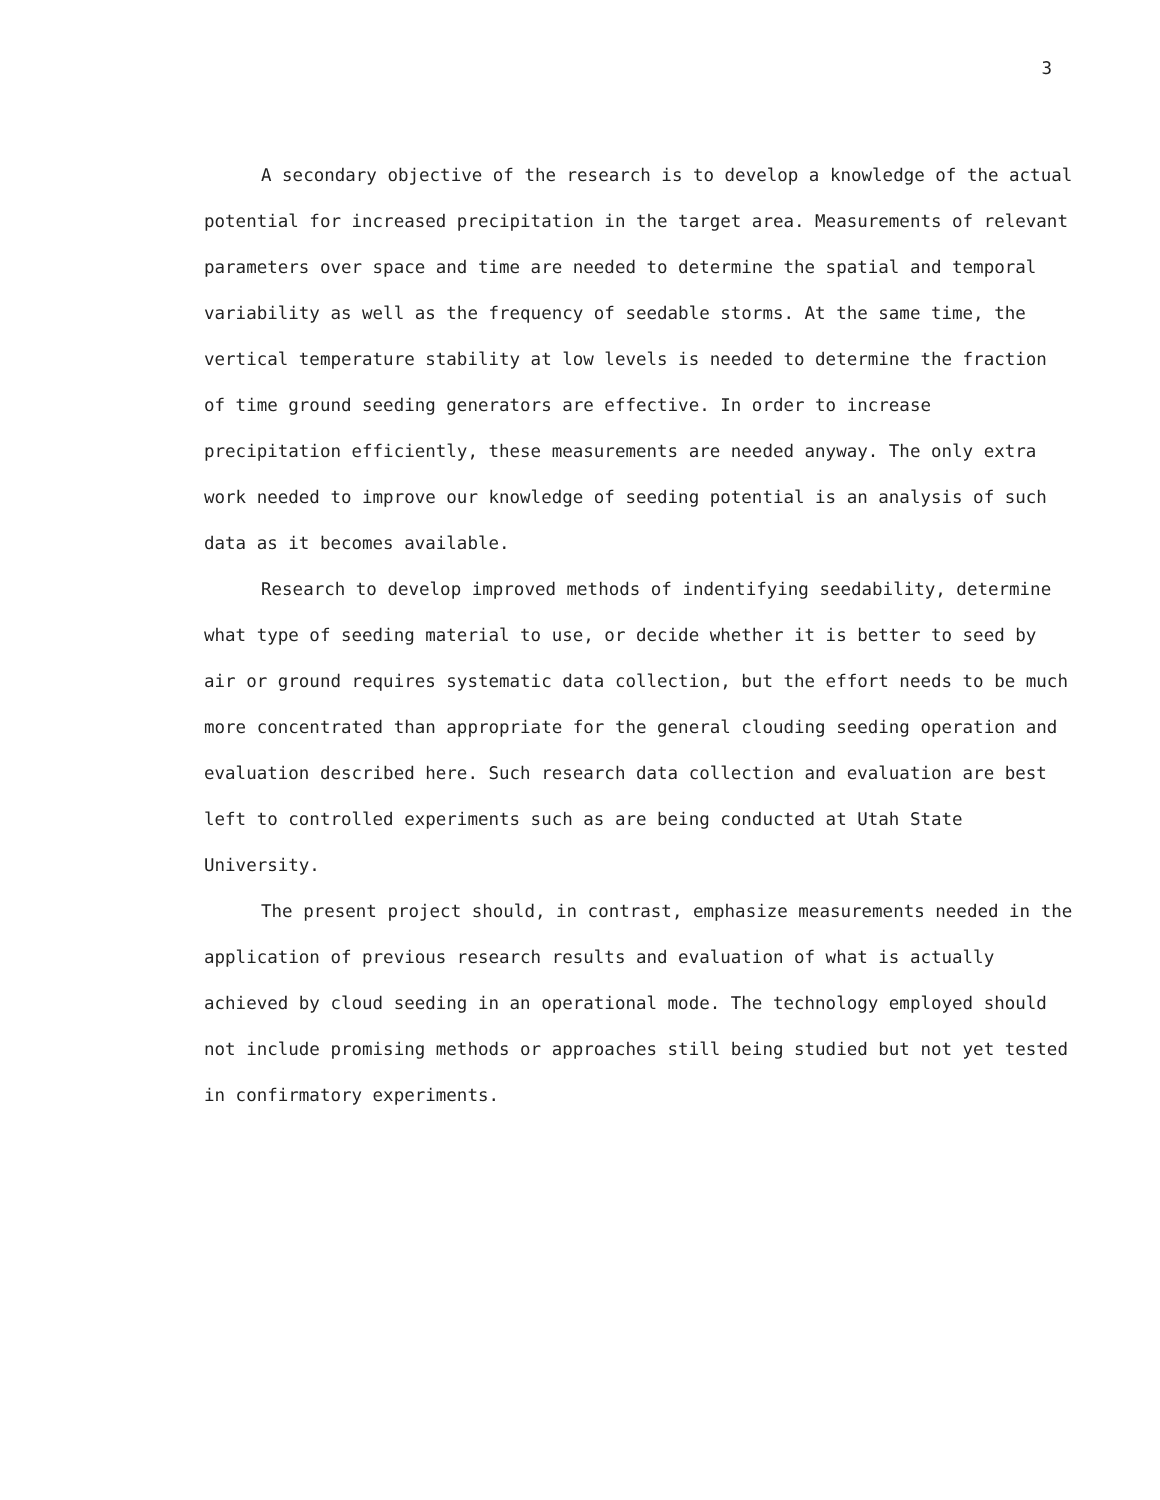3
A secondary objective of the research is to develop a knowledge of the actual potential for increased precipitation in the target area. Measurements of relevant parameters over space and time are needed to determine the spatial and temporal variability as well as the frequency of seedable storms. At the same time, the vertical temperature stability at low levels is needed to determine the fraction of time ground seeding generators are effective. In order to increase precipitation efficiently, these measurements are needed anyway. The only extra work needed to improve our knowledge of seeding potential is an analysis of such data as it becomes available.
Research to develop improved methods of indentifying seedability, determine what type of seeding material to use, or decide whether it is better to seed by air or ground requires systematic data collection, but the effort needs to be much more concentrated than appropriate for the general clouding seeding operation and evaluation described here. Such research data collection and evaluation are best left to controlled experiments such as are being conducted at Utah State University.
The present project should, in contrast, emphasize measurements needed in the application of previous research results and evaluation of what is actually achieved by cloud seeding in an operational mode. The technology employed should not include promising methods or approaches still being studied but not yet tested in confirmatory experiments.